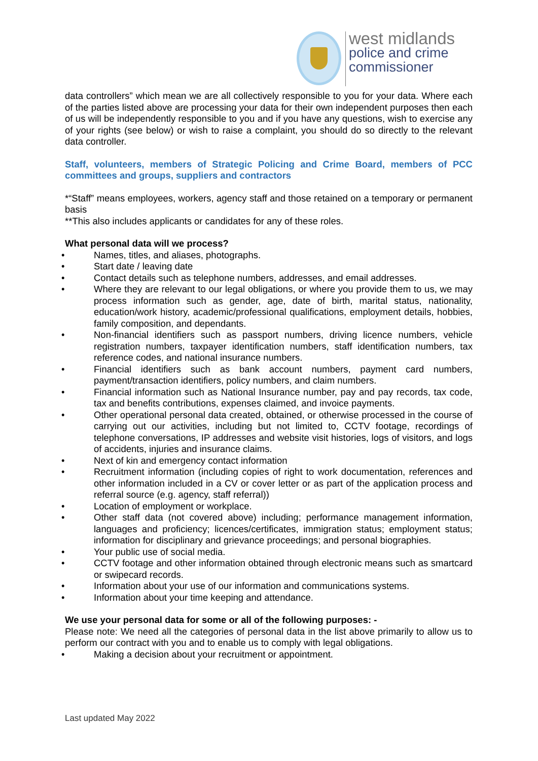west midlands
police and crime
commissioner
data controllers” which mean we are all collectively responsible to you for your data. Where each of the parties listed above are processing your data for their own independent purposes then each of us will be independently responsible to you and if you have any questions, wish to exercise any of your rights (see below) or wish to raise a complaint, you should do so directly to the relevant data controller.
Staff, volunteers, members of Strategic Policing and Crime Board, members of PCC committees and groups, suppliers and contractors
*“Staff” means employees, workers, agency staff and those retained on a temporary or permanent basis
**This also includes applicants or candidates for any of these roles.
What personal data will we process?
• Names, titles, and aliases, photographs.
• Start date / leaving date
• Contact details such as telephone numbers, addresses, and email addresses.
• Where they are relevant to our legal obligations, or where you provide them to us, we may process information such as gender, age, date of birth, marital status, nationality, education/work history, academic/professional qualifications, employment details, hobbies, family composition, and dependants.
• Non-financial identifiers such as passport numbers, driving licence numbers, vehicle registration numbers, taxpayer identification numbers, staff identification numbers, tax reference codes, and national insurance numbers.
• Financial identifiers such as bank account numbers, payment card numbers, payment/transaction identifiers, policy numbers, and claim numbers.
• Financial information such as National Insurance number, pay and pay records, tax code, tax and benefits contributions, expenses claimed, and invoice payments.
• Other operational personal data created, obtained, or otherwise processed in the course of carrying out our activities, including but not limited to, CCTV footage, recordings of telephone conversations, IP addresses and website visit histories, logs of visitors, and logs of accidents, injuries and insurance claims.
• Next of kin and emergency contact information
• Recruitment information (including copies of right to work documentation, references and other information included in a CV or cover letter or as part of the application process and referral source (e.g. agency, staff referral))
• Location of employment or workplace.
• Other staff data (not covered above) including; performance management information, languages and proficiency; licences/certificates, immigration status; employment status; information for disciplinary and grievance proceedings; and personal biographies.
• Your public use of social media.
• CCTV footage and other information obtained through electronic means such as smartcard or swipecard records.
• Information about your use of our information and communications systems.
• Information about your time keeping and attendance.
We use your personal data for some or all of the following purposes: -
Please note: We need all the categories of personal data in the list above primarily to allow us to perform our contract with you and to enable us to comply with legal obligations.
• Making a decision about your recruitment or appointment.
Last updated May 2022